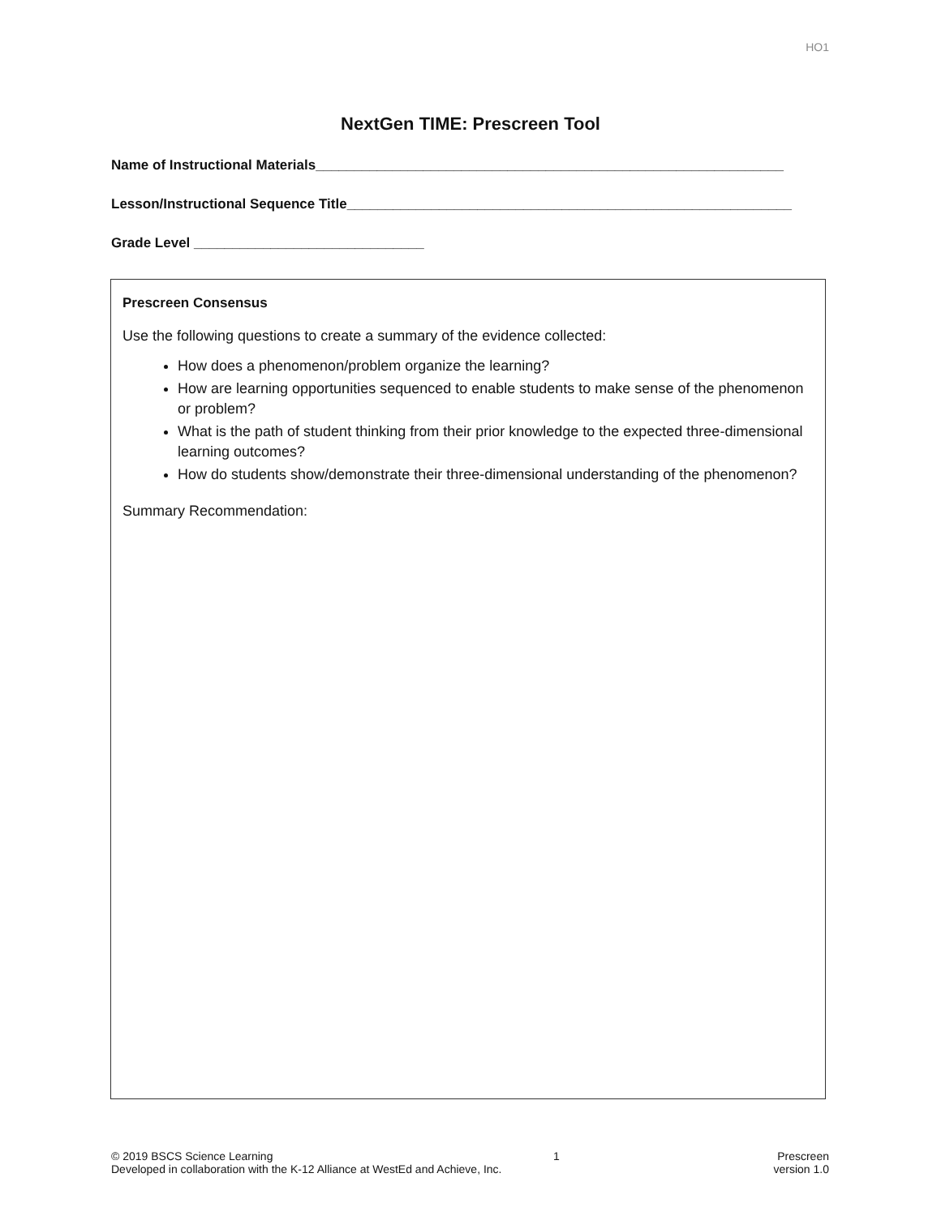HO1
NextGen TIME: Prescreen Tool
Name of Instructional Materials_____________________________________________________________
Lesson/Instructional Sequence Title__________________________________________________________
Grade Level ______________________________
Prescreen Consensus
Use the following questions to create a summary of the evidence collected:
How does a phenomenon/problem organize the learning?
How are learning opportunities sequenced to enable students to make sense of the phenomenon or problem?
What is the path of student thinking from their prior knowledge to the expected three-dimensional learning outcomes?
How do students show/demonstrate their three-dimensional understanding of the phenomenon?
Summary Recommendation:
© 2019 BSCS Science Learning
Developed in collaboration with the K-12 Alliance at WestEd and Achieve, Inc.
1 Prescreen
version 1.0